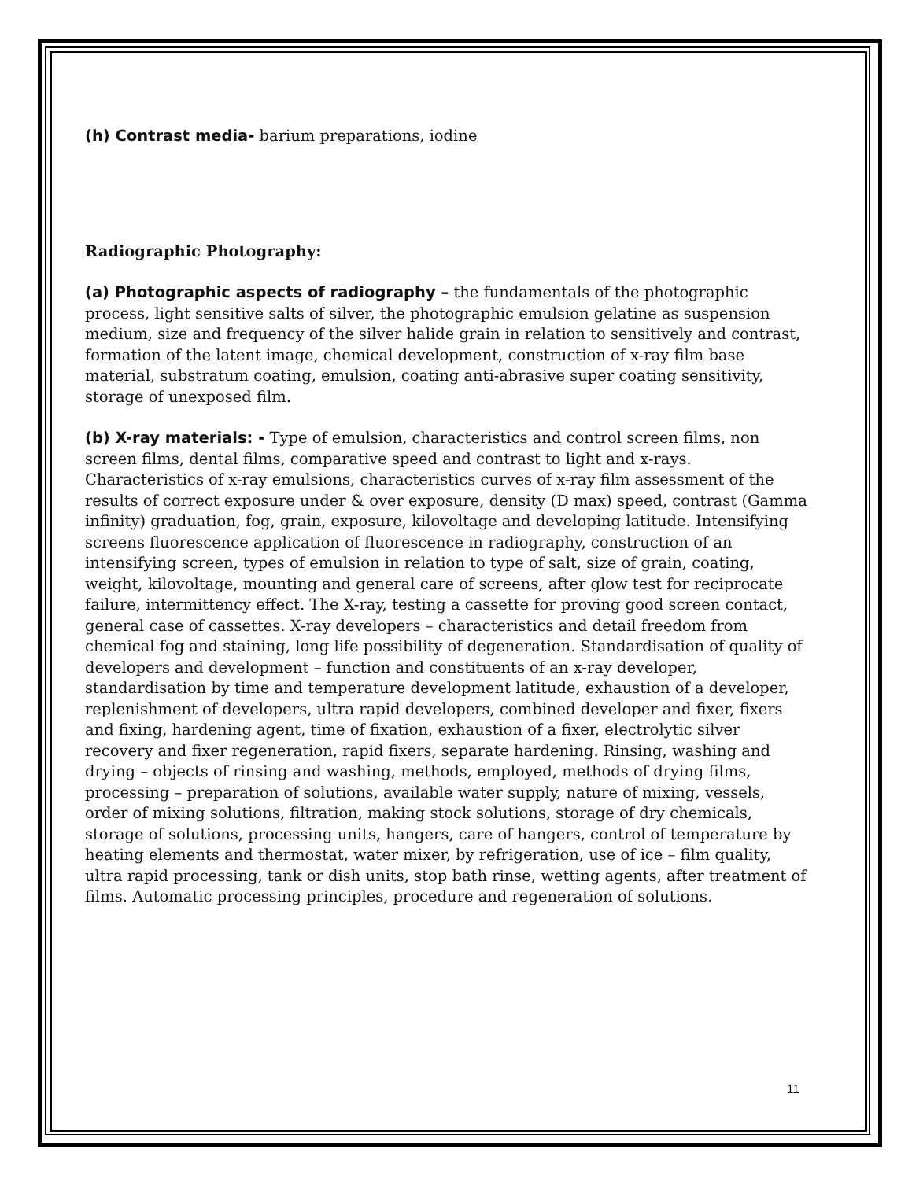(h) Contrast media- barium preparations, iodine
Radiographic Photography:
(a) Photographic aspects of radiography – the fundamentals of the photographic process, light sensitive salts of silver, the photographic emulsion gelatine as suspension medium, size and frequency of the silver halide grain in relation to sensitively and contrast, formation of the latent image, chemical development, construction of x-ray film base material, substratum coating, emulsion, coating anti-abrasive super coating sensitivity, storage of unexposed film.
(b) X-ray materials: - Type of emulsion, characteristics and control screen films, non screen films, dental films, comparative speed and contrast to light and x-rays. Characteristics of x-ray emulsions, characteristics curves of x-ray film assessment of the results of correct exposure under & over exposure, density (D max) speed, contrast (Gamma infinity) graduation, fog, grain, exposure, kilovoltage and developing latitude. Intensifying screens fluorescence application of fluorescence in radiography, construction of an intensifying screen, types of emulsion in relation to type of salt, size of grain, coating, weight, kilovoltage, mounting and general care of screens, after glow test for reciprocate failure, intermittency effect. The X-ray, testing a cassette for proving good screen contact, general case of cassettes. X-ray developers – characteristics and detail freedom from chemical fog and staining, long life possibility of degeneration. Standardisation of quality of developers and development – function and constituents of an x-ray developer, standardisation by time and temperature development latitude, exhaustion of a developer, replenishment of developers, ultra rapid developers, combined developer and fixer, fixers and fixing, hardening agent, time of fixation, exhaustion of a fixer, electrolytic silver recovery and fixer regeneration, rapid fixers, separate hardening. Rinsing, washing and drying – objects of rinsing and washing, methods, employed, methods of drying films, processing – preparation of solutions, available water supply, nature of mixing, vessels, order of mixing solutions, filtration, making stock solutions, storage of dry chemicals, storage of solutions, processing units, hangers, care of hangers, control of temperature by heating elements and thermostat, water mixer, by refrigeration, use of ice – film quality, ultra rapid processing, tank or dish units, stop bath rinse, wetting agents, after treatment of films. Automatic processing principles, procedure and regeneration of solutions.
11